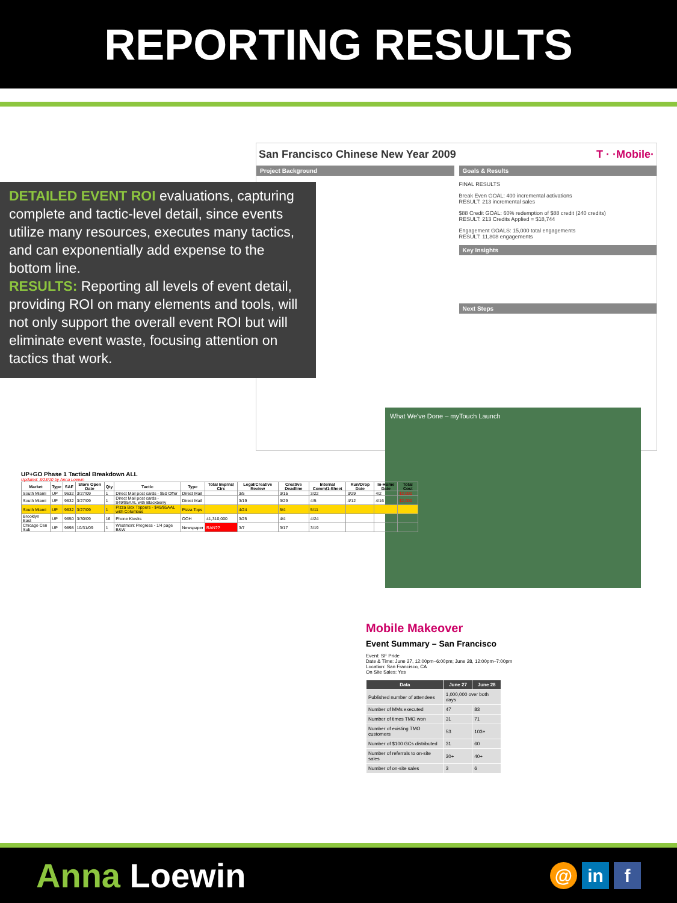REPORTING RESULTS
San Francisco Chinese New Year 2009 T · ·Mobile·
Project Background Goals & Results
FINAL RESULTS
Break Even GOAL: 400 incremental activations
RESULT: 213 incremental sales
$88 Credit GOAL: 60% redemption of $88 credit (240 credits)
RESULT: 213 Credits Applied = $18,744
Engagement GOALS: 15,000 total engagements
RESULT: 11,808 engagements
Key Insights
Next Steps
DETAILED EVENT ROI evaluations, capturing complete and tactic-level detail, since events utilize many resources, executes many tactics, and can exponentially add expense to the bottom line.
RESULTS: Reporting all levels of event detail, providing ROI on many elements and tools, will not only support the overall event ROI but will eliminate event waste, focusing attention on tactics that work.
What We've Done – myTouch Launch
UP+GO Phase 1 Tactical Breakdown ALL
Updated: 3/23/10 by Anna Loewin
| Market | Type | SAF | Store Open Date | Qty | Tactic | Type | Total Imprns/ Circ | Legal/Creative Review | Creative Deadline | Internal Comm/1-Sheet | Run/Drop Date | In-Home Date | Total Cost |
| --- | --- | --- | --- | --- | --- | --- | --- | --- | --- | --- | --- | --- | --- |
| South Miami | UP | 9632 | 3/27/09 | 1 | Direct Mail post cards - $50 Offer | Direct Mail | | 3/5 | 3/15 | 3/22 | 3/29 | 4/2 | $2,000 |
| South Miami | UP | 9632 | 3/27/09 | 1 | Direct Mail post cards - $49/$5AAL with Blackberry | Direct Mail | | 3/19 | 3/29 | 4/5 | 4/12 | 4/16 | $2,000 |
| South Miami | UP | 9632 | 3/27/09 | 1 | Pizza Box Toppers - $49/$5AAL with Columbus | Pizza Tops | | 4/24 | 5/4 | 5/11 | | | |
| Brooklyn East | UP | 9650 | 3/30/09 | 16 | Phone Kiosks | OOH | 41,310,000 | 3/25 | 4/4 | 4/24 | | | |
| Chicago Cen Sub | UP | 9898 | 10/31/09 | 1 | Westmont Progress - 1/4 page B&W | Newspaper | RAN?? | 3/7 | 3/17 | 3/19 | | | |
Mobile Makeover
Event Summary – San Francisco
Event: SF Pride
Date & Time: June 27, 12:00pm–6:00pm; June 28, 12:00pm–7:00pm
Location: San Francisco, CA
On Site Sales: Yes
| Data | June 27 | June 28 |
| --- | --- | --- |
| Published number of attendees | 1,000,000 over both days | |
| Number of MMs executed | 47 | 83 |
| Number of times TMO won | 31 | 71 |
| Number of existing TMO customers | 53 | 103+ |
| Number of $100 GCs distributed | 31 | 60 |
| Number of referrals to on-site sales | 30+ | 40+ |
| Number of on-site sales | 3 | 6 |
Anna Loewin
@ in f